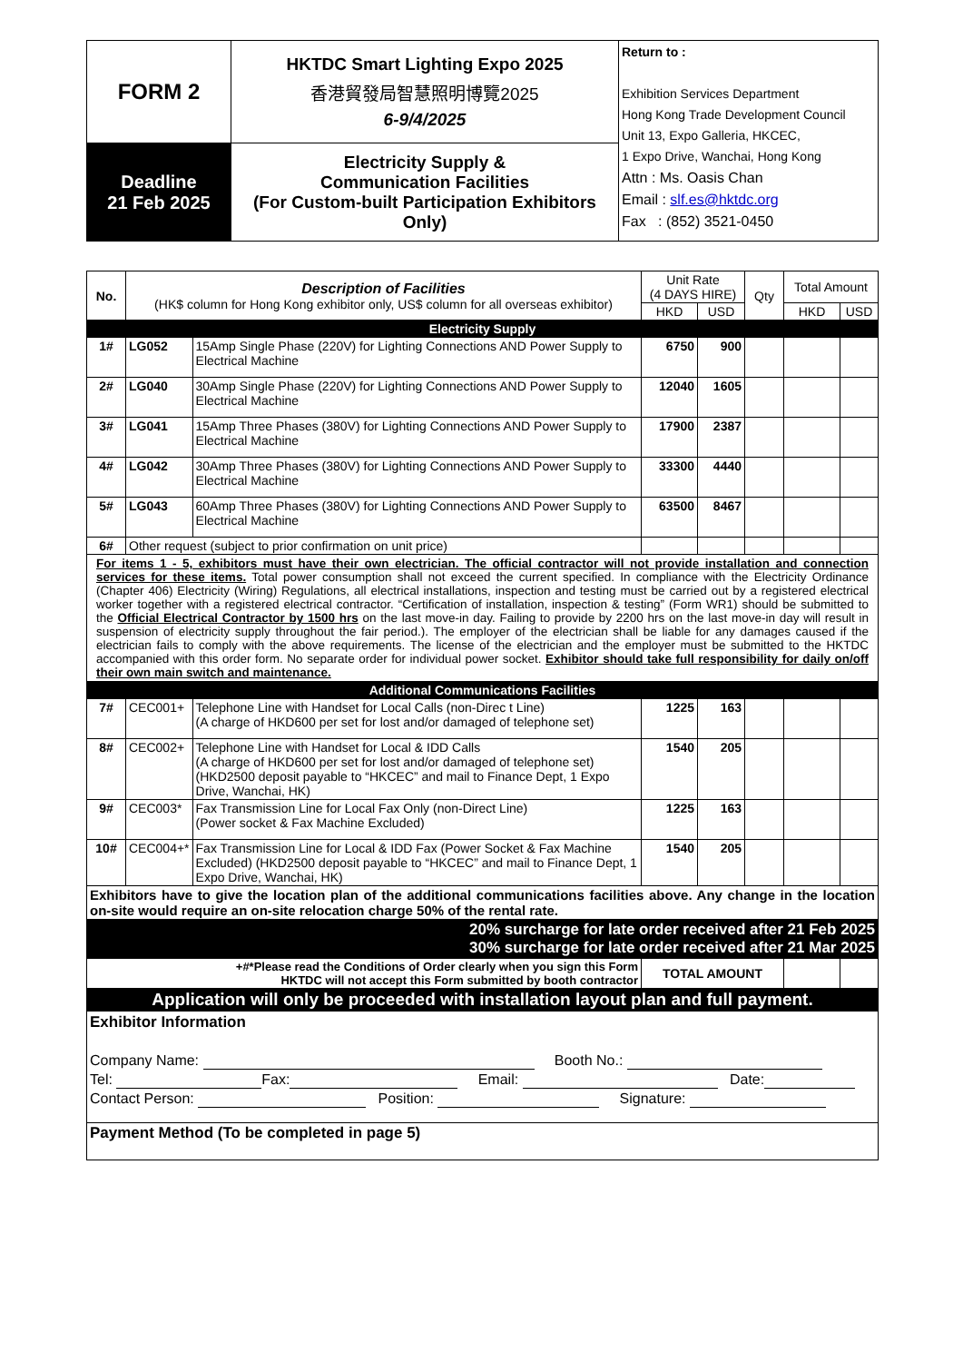| FORM 2 | HKTDC Smart Lighting Expo 2025 香港貿發局智慧照明博覽2025 6-9/4/2025 | Return to : Exhibition Services Department Hong Kong Trade Development Council Unit 13, Expo Galleria, HKCEC, 1 Expo Drive, Wanchai, Hong Kong Attn : Ms. Oasis Chan Email : slf.es@hktdc.org Fax : (852) 3521-0450 |
| Deadline 21 Feb 2025 | Electricity Supply & Communication Facilities (For Custom-built Participation Exhibitors Only) | |
| No. | Description of Facilities (HK$ column for Hong Kong exhibitor only, US$ column for all overseas exhibitor) | | Unit Rate (4 DAYS HIRE) | | Qty | Total Amount | |
| | | | HKD | USD | | HKD | USD |
| Electricity Supply | | | | | | | |
| 1# | LG052 | 15Amp Single Phase (220V) for Lighting Connections AND Power Supply to Electrical Machine | 6750 | 900 | | | |
| 2# | LG040 | 30Amp Single Phase (220V) for Lighting Connections AND Power Supply to Electrical Machine | 12040 | 1605 | | | |
| 3# | LG041 | 15Amp Three Phases (380V) for Lighting Connections AND Power Supply to Electrical Machine | 17900 | 2387 | | | |
| 4# | LG042 | 30Amp Three Phases (380V) for Lighting Connections AND Power Supply to Electrical Machine | 33300 | 4440 | | | |
| 5# | LG043 | 60Amp Three Phases (380V) for Lighting Connections AND Power Supply to Electrical Machine | 63500 | 8467 | | | |
| 6# | Other request (subject to prior confirmation on unit price) | | | | | | |
| For items 1 - 5, exhibitors must have their own electrician. The official contractor will not provide installation and connection services for these items. Total power consumption shall not exceed the current specified. In compliance with the Electricity Ordinance (Chapter 406) Electricity (Wiring) Regulations, all electrical installations, inspection and testing must be carried out by a registered electrical worker together with a registered electrical contractor. “Certification of installation, inspection & testing” (Form WR1) should be submitted to the Official Electrical Contractor by 1500 hrs on the last move-in day. Failing to provide by 2200 hrs on the last move-in day will result in suspension of electricity supply throughout the fair period.). The employer of the electrician shall be liable for any damages caused if the electrician fails to comply with the above requirements. The license of the electrician and the employer must be submitted to the HKTDC accompanied with this order form. No separate order for individual power socket. Exhibitor should take full responsibility for daily on/off their own main switch and maintenance. | | | | | | | |
| Additional Communications Facilities | | | | | | | |
| 7# | CEC001+ | Telephone Line with Handset for Local Calls (non-Direc t Line) (A charge of HKD600 per set for lost and/or damaged of telephone set) | 1225 | 163 | | | |
| 8# | CEC002+ | Telephone Line with Handset for Local & IDD Calls (A charge of HKD600 per set for lost and/or damaged of telephone set) (HKD2500 deposit payable to “HKCEC” and mail to Finance Dept, 1 Expo Drive, Wanchai, HK) | 1540 | 205 | | | |
| 9# | CEC003* | Fax Transmission Line for Local Fax Only (non-Direct Line) (Power socket & Fax Machine Excluded) | 1225 | 163 | | | |
| 10# | CEC004+* | Fax Transmission Line for Local & IDD Fax (Power Socket & Fax Machine Excluded) (HKD2500 deposit payable to “HKCEC” and mail to Finance Dept, 1 Expo Drive, Wanchai, HK) | 1540 | 205 | | | |
| Exhibitors have to give the location plan of the additional communications facilities above. Any change in the location on-site would require an on-site relocation charge 50% of the rental rate. | | | | | | | |
| 20% surcharge for late order received after 21 Feb 2025 30% surcharge for late order received after 21 Mar 2025 | | | | | | | |
| +#*Please read the Conditions of Order clearly when you sign this Form HKTDC will not accept this Form submitted by booth contractor | | | TOTAL AMOUNT | | | | |
| Application will only be proceeded with installation layout plan and full payment. | | | | | | | |
| Exhibitor Information Company Name: Booth No.: Tel: Fax: Email: Date: Contact Person: Position: Signature: | | | | | | | |
| Payment Method (To be completed in page 5) | | | | | | | |